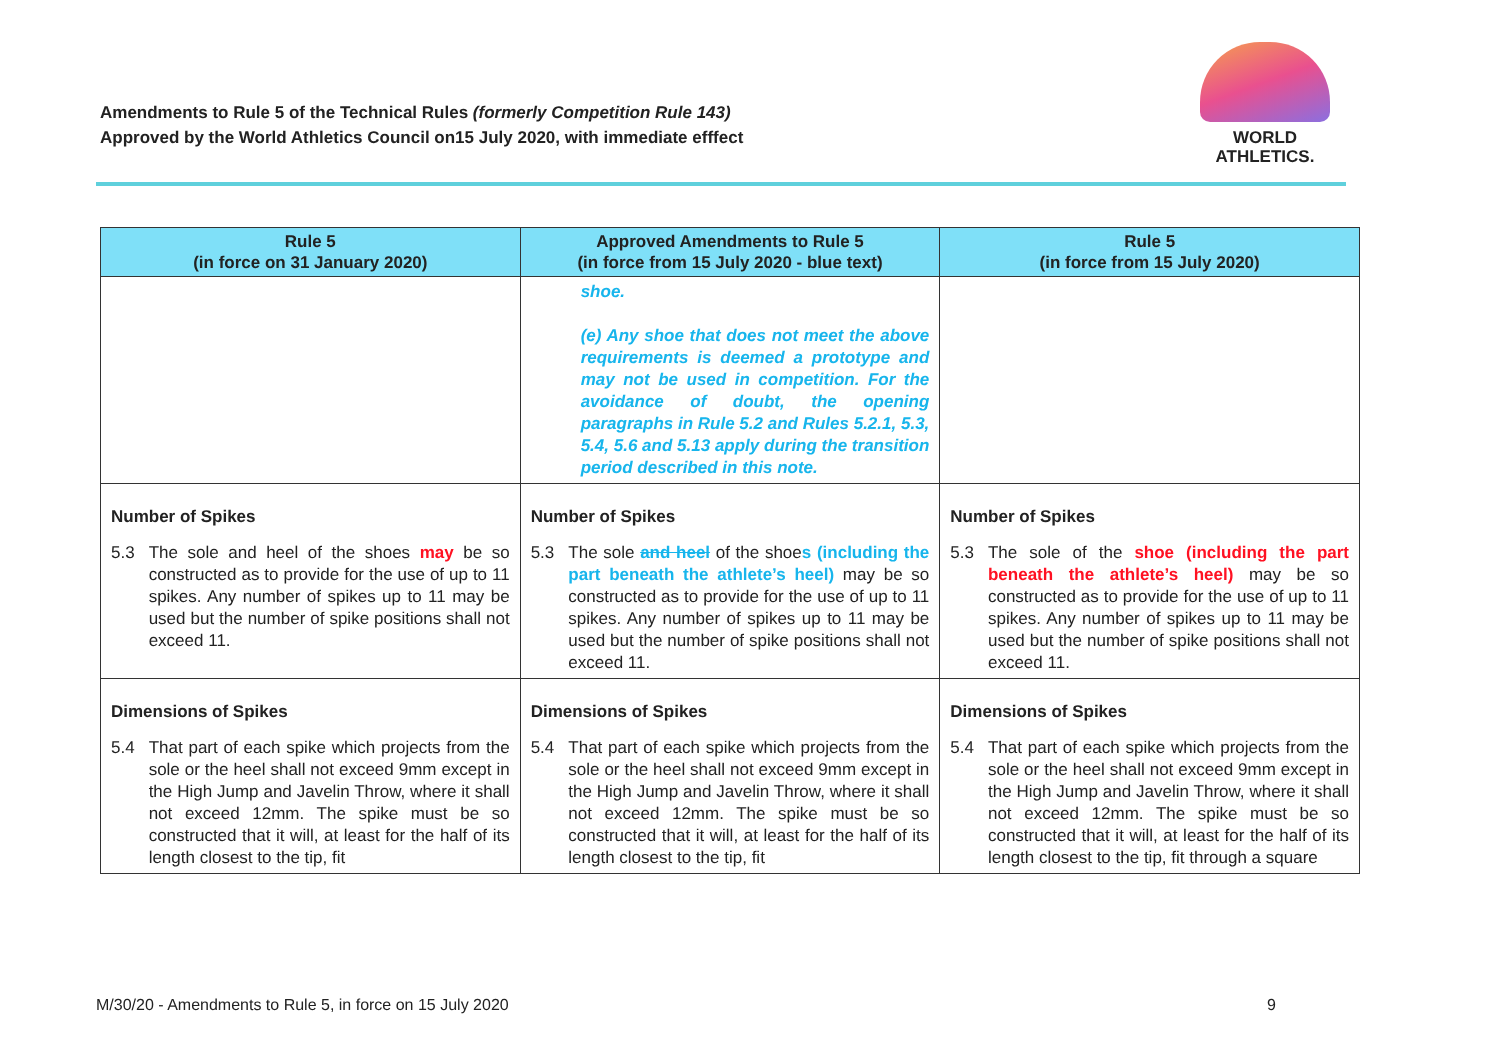Amendments to Rule 5 of the Technical Rules (formerly Competition Rule 143)
Approved by the World Athletics Council on15 July 2020, with immediate efffect
WORLD
ATHLETICS.
| Rule 5 (in force on 31 January 2020) | Approved Amendments to Rule 5 (in force from 15 July 2020 - blue text) | Rule 5 (in force from 15 July 2020) |
| --- | --- | --- |
| | shoe. (e) Any shoe that does not meet the above requirements is deemed a prototype and may not be used in competition. For the avoidance of doubt, the opening paragraphs in Rule 5.2 and Rules 5.2.1, 5.3, 5.4, 5.6 and 5.13 apply during the transition period described in this note. | |
| Number of Spikes 5.3 The sole and heel of the shoes may be so constructed as to provide for the use of up to 11 spikes. Any number of spikes up to 11 may be used but the number of spike positions shall not exceed 11. | Number of Spikes 5.3 The sole and heel of the shoe s (including the part beneath the athlete’s heel) may be so constructed as to provide for the use of up to 11 spikes. Any number of spikes up to 11 may be used but the number of spike positions shall not exceed 11. | Number of Spikes 5.3 The sole of the shoe (including the part beneath the athlete’s heel) may be so constructed as to provide for the use of up to 11 spikes. Any number of spikes up to 11 may be used but the number of spike positions shall not exceed 11. |
| Dimensions of Spikes 5.4 That part of each spike which projects from the sole or the heel shall not exceed 9mm except in the High Jump and Javelin Throw, where it shall not exceed 12mm. The spike must be so constructed that it will, at least for the half of its length closest to the tip, fit | Dimensions of Spikes 5.4 That part of each spike which projects from the sole or the heel shall not exceed 9mm except in the High Jump and Javelin Throw, where it shall not exceed 12mm. The spike must be so constructed that it will, at least for the half of its length closest to the tip, fit | Dimensions of Spikes 5.4 That part of each spike which projects from the sole or the heel shall not exceed 9mm except in the High Jump and Javelin Throw, where it shall not exceed 12mm. The spike must be so constructed that it will, at least for the half of its length closest to the tip, fit through a square |
M/30/20 - Amendments to Rule 5, in force on 15 July 2020 9